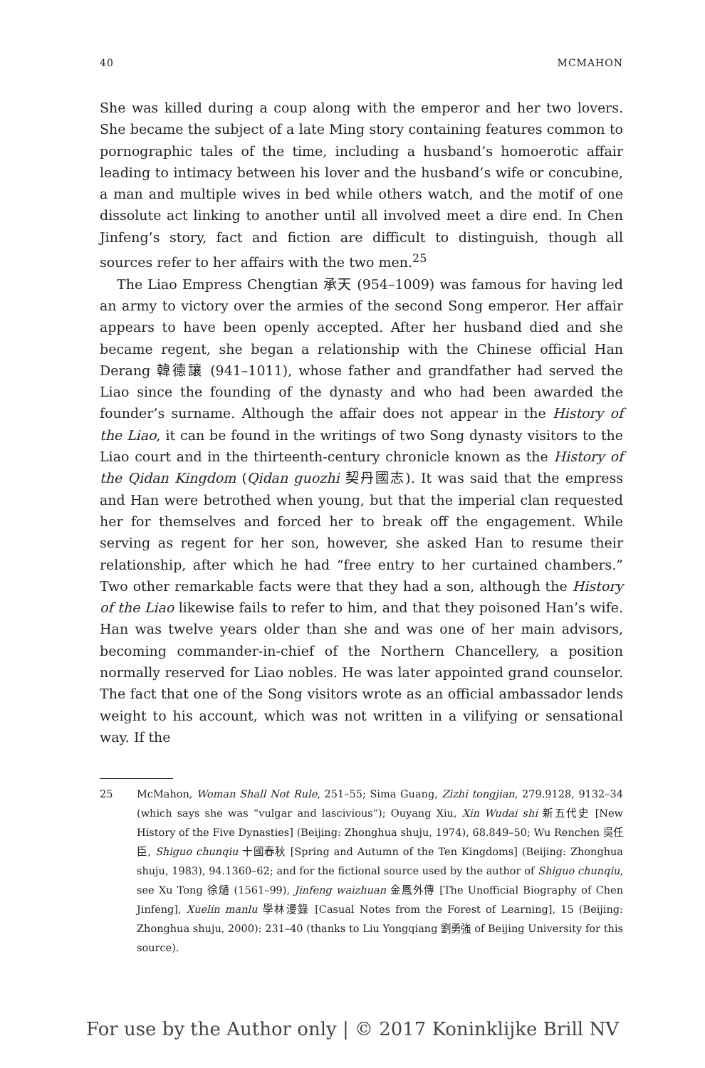40 MCMAHON
She was killed during a coup along with the emperor and her two lovers. She became the subject of a late Ming story containing features common to pornographic tales of the time, including a husband’s homoerotic affair leading to intimacy between his lover and the husband’s wife or concubine, a man and multiple wives in bed while others watch, and the motif of one dissolute act linking to another until all involved meet a dire end. In Chen Jinfeng’s story, fact and fiction are difficult to distinguish, though all sources refer to her affairs with the two men.<sup>25</sup>
The Liao Empress Chengtian 承天 (954–1009) was famous for having led an army to victory over the armies of the second Song emperor. Her affair appears to have been openly accepted. After her husband died and she became regent, she began a relationship with the Chinese official Han Derang 韓德讓 (941–1011), whose father and grandfather had served the Liao since the founding of the dynasty and who had been awarded the founder’s surname. Although the affair does not appear in the History of the Liao, it can be found in the writings of two Song dynasty visitors to the Liao court and in the thirteenth-century chronicle known as the History of the Qidan Kingdom (Qidan guozhi 契丹國志). It was said that the empress and Han were betrothed when young, but that the imperial clan requested her for themselves and forced her to break off the engagement. While serving as regent for her son, however, she asked Han to resume their relationship, after which he had “free entry to her curtained chambers.” Two other remarkable facts were that they had a son, although the History of the Liao likewise fails to refer to him, and that they poisoned Han’s wife. Han was twelve years older than she and was one of her main advisors, becoming commander-in-chief of the Northern Chancellery, a position normally reserved for Liao nobles. He was later appointed grand counselor. The fact that one of the Song visitors wrote as an official ambassador lends weight to his account, which was not written in a vilifying or sensational way. If the
25 McMahon, Woman Shall Not Rule, 251–55; Sima Guang, Zizhi tongjian, 279.9128, 9132–34 (which says she was “vulgar and lascivious”); Ouyang Xiu, Xin Wudai shi 新五代史 [New History of the Five Dynasties] (Beijing: Zhonghua shuju, 1974), 68.849–50; Wu Renchen 吳任臣, Shiguo chunqiu 十國春秋 [Spring and Autumn of the Ten Kingdoms] (Beijing: Zhonghua shuju, 1983), 94.1360–62; and for the fictional source used by the author of Shiguo chunqiu, see Xu Tong 徐熥 (1561–99), Jinfeng waizhuan 金鳳外傳 [The Unofficial Biography of Chen Jinfeng], Xuelin manlu 學林漫錄 [Casual Notes from the Forest of Learning], 15 (Beijing: Zhonghua shuju, 2000): 231–40 (thanks to Liu Yongqiang 劉勇強 of Beijing University for this source).
For use by the Author only | © 2017 Koninklijke Brill NV